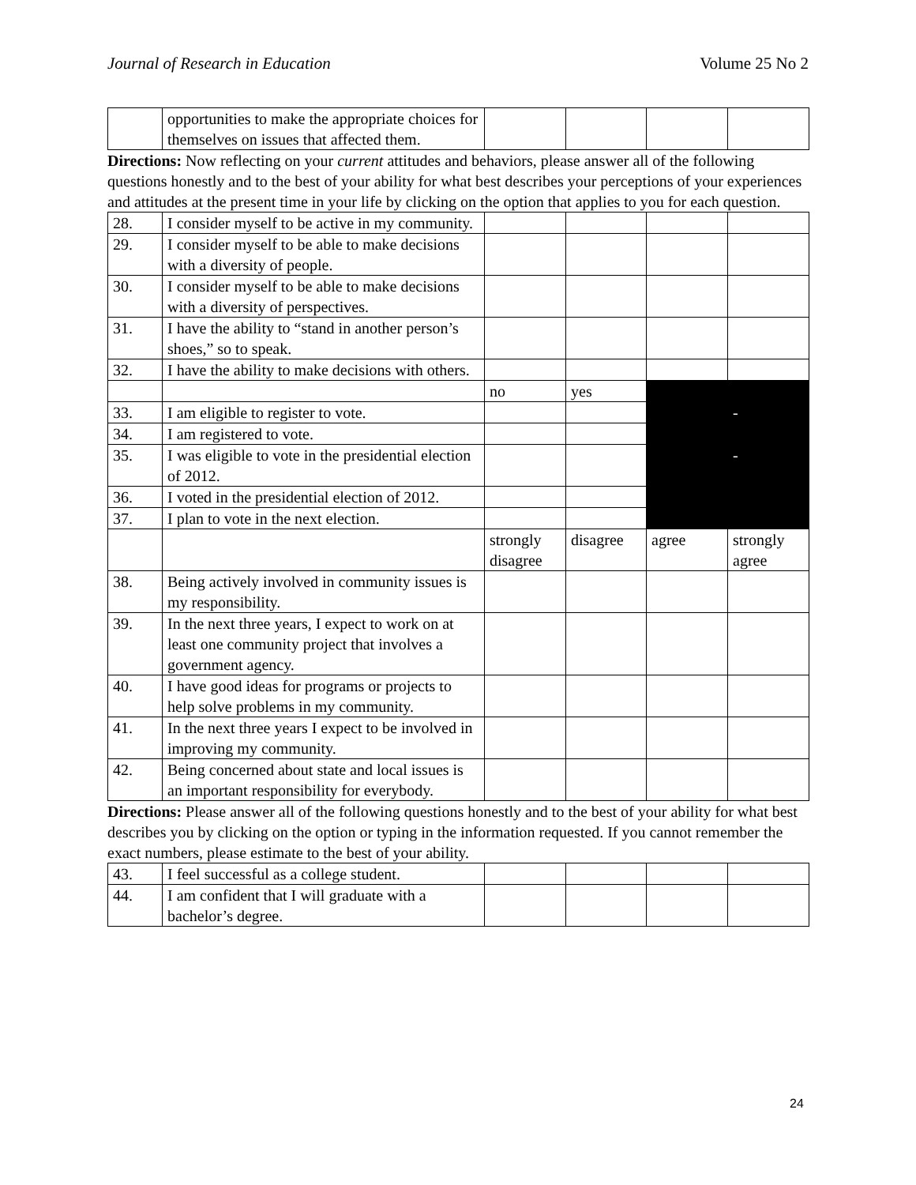Journal of Research in Education Volume 25 No 2
| | opportunities to make the appropriate choices for themselves on issues that affected them. | | | | |
Directions: Now reflecting on your current attitudes and behaviors, please answer all of the following questions honestly and to the best of your ability for what best describes your perceptions of your experiences and attitudes at the present time in your life by clicking on the option that applies to you for each question.
| 28. | I consider myself to be active in my community. | | | | |
| 29. | I consider myself to be able to make decisions with a diversity of people. | | | | |
| 30. | I consider myself to be able to make decisions with a diversity of perspectives. | | | | |
| 31. | I have the ability to “stand in another person’s shoes,” so to speak. | | | | |
| 32. | I have the ability to make decisions with others. | | | | |
| | | no | yes | | |
| 33. | I am eligible to register to vote. | | | | - |
| 34. | I am registered to vote. | | | | |
| 35. | I was eligible to vote in the presidential election of 2012. | | | | - |
| 36. | I voted in the presidential election of 2012. | | | | |
| 37. | I plan to vote in the next election. | | | | |
| | | strongly disagree | disagree | agree | strongly agree |
| 38. | Being actively involved in community issues is my responsibility. | | | | |
| 39. | In the next three years, I expect to work on at least one community project that involves a government agency. | | | | |
| 40. | I have good ideas for programs or projects to help solve problems in my community. | | | | |
| 41. | In the next three years I expect to be involved in improving my community. | | | | |
| 42. | Being concerned about state and local issues is an important responsibility for everybody. | | | | |
Directions: Please answer all of the following questions honestly and to the best of your ability for what best describes you by clicking on the option or typing in the information requested. If you cannot remember the exact numbers, please estimate to the best of your ability.
| 43. | I feel successful as a college student. | | | | |
| 44. | I am confident that I will graduate with a bachelor’s degree. | | | | |
24